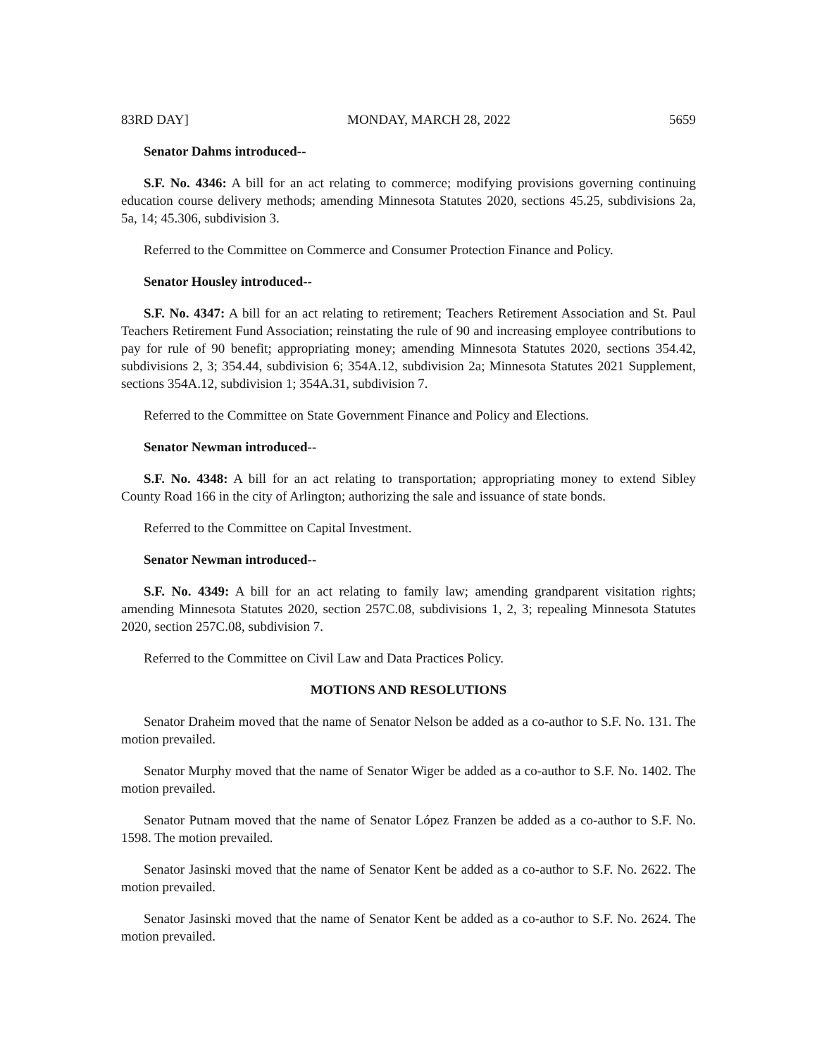83RD DAY] MONDAY, MARCH 28, 2022 5659
Senator Dahms introduced--
S.F. No. 4346: A bill for an act relating to commerce; modifying provisions governing continuing education course delivery methods; amending Minnesota Statutes 2020, sections 45.25, subdivisions 2a, 5a, 14; 45.306, subdivision 3.
Referred to the Committee on Commerce and Consumer Protection Finance and Policy.
Senator Housley introduced--
S.F. No. 4347: A bill for an act relating to retirement; Teachers Retirement Association and St. Paul Teachers Retirement Fund Association; reinstating the rule of 90 and increasing employee contributions to pay for rule of 90 benefit; appropriating money; amending Minnesota Statutes 2020, sections 354.42, subdivisions 2, 3; 354.44, subdivision 6; 354A.12, subdivision 2a; Minnesota Statutes 2021 Supplement, sections 354A.12, subdivision 1; 354A.31, subdivision 7.
Referred to the Committee on State Government Finance and Policy and Elections.
Senator Newman introduced--
S.F. No. 4348: A bill for an act relating to transportation; appropriating money to extend Sibley County Road 166 in the city of Arlington; authorizing the sale and issuance of state bonds.
Referred to the Committee on Capital Investment.
Senator Newman introduced--
S.F. No. 4349: A bill for an act relating to family law; amending grandparent visitation rights; amending Minnesota Statutes 2020, section 257C.08, subdivisions 1, 2, 3; repealing Minnesota Statutes 2020, section 257C.08, subdivision 7.
Referred to the Committee on Civil Law and Data Practices Policy.
MOTIONS AND RESOLUTIONS
Senator Draheim moved that the name of Senator Nelson be added as a co-author to S.F. No. 131. The motion prevailed.
Senator Murphy moved that the name of Senator Wiger be added as a co-author to S.F. No. 1402. The motion prevailed.
Senator Putnam moved that the name of Senator López Franzen be added as a co-author to S.F. No. 1598. The motion prevailed.
Senator Jasinski moved that the name of Senator Kent be added as a co-author to S.F. No. 2622. The motion prevailed.
Senator Jasinski moved that the name of Senator Kent be added as a co-author to S.F. No. 2624. The motion prevailed.